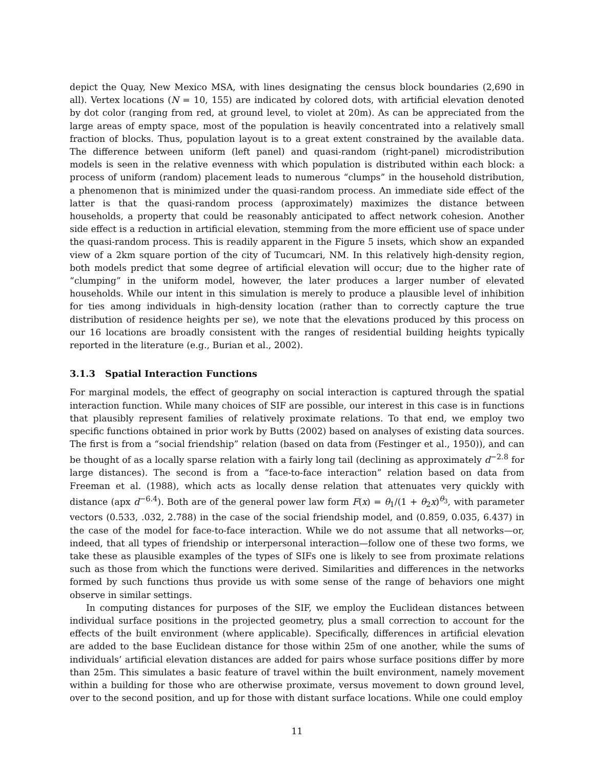depict the Quay, New Mexico MSA, with lines designating the census block boundaries (2,690 in all). Vertex locations (N = 10, 155) are indicated by colored dots, with artificial elevation denoted by dot color (ranging from red, at ground level, to violet at 20m). As can be appreciated from the large areas of empty space, most of the population is heavily concentrated into a relatively small fraction of blocks. Thus, population layout is to a great extent constrained by the available data. The difference between uniform (left panel) and quasi-random (right-panel) microdistribution models is seen in the relative evenness with which population is distributed within each block: a process of uniform (random) placement leads to numerous “clumps” in the household distribution, a phenomenon that is minimized under the quasi-random process. An immediate side effect of the latter is that the quasi-random process (approximately) maximizes the distance between households, a property that could be reasonably anticipated to affect network cohesion. Another side effect is a reduction in artificial elevation, stemming from the more efficient use of space under the quasi-random process. This is readily apparent in the Figure 5 insets, which show an expanded view of a 2km square portion of the city of Tucumcari, NM. In this relatively high-density region, both models predict that some degree of artificial elevation will occur; due to the higher rate of “clumping” in the uniform model, however, the later produces a larger number of elevated households. While our intent in this simulation is merely to produce a plausible level of inhibition for ties among individuals in high-density location (rather than to correctly capture the true distribution of residence heights per se), we note that the elevations produced by this process on our 16 locations are broadly consistent with the ranges of residential building heights typically reported in the literature (e.g., Burian et al., 2002).
3.1.3 Spatial Interaction Functions
For marginal models, the effect of geography on social interaction is captured through the spatial interaction function. While many choices of SIF are possible, our interest in this case is in functions that plausibly represent families of relatively proximate relations. To that end, we employ two specific functions obtained in prior work by Butts (2002) based on analyses of existing data sources. The first is from a “social friendship” relation (based on data from (Festinger et al., 1950)), and can be thought of as a locally sparse relation with a fairly long tail (declining as approximately d<sup>−2.8</sup> for large distances). The second is from a “face-to-face interaction” relation based on data from Freeman et al. (1988), which acts as locally dense relation that attenuates very quickly with distance (apx d<sup>−6.4</sup>). Both are of the general power law form F(x) = θ<sub>1</sub>/(1 + θ<sub>2</sub>x)<sup>θ<sub>3</sub></sup>, with parameter vectors (0.533, .032, 2.788) in the case of the social friendship model, and (0.859, 0.035, 6.437) in the case of the model for face-to-face interaction. While we do not assume that all networks—or, indeed, that all types of friendship or interpersonal interaction—follow one of these two forms, we take these as plausible examples of the types of SIFs one is likely to see from proximate relations such as those from which the functions were derived. Similarities and differences in the networks formed by such functions thus provide us with some sense of the range of behaviors one might observe in similar settings.
In computing distances for purposes of the SIF, we employ the Euclidean distances between individual surface positions in the projected geometry, plus a small correction to account for the effects of the built environment (where applicable). Specifically, differences in artificial elevation are added to the base Euclidean distance for those within 25m of one another, while the sums of individuals’ artificial elevation distances are added for pairs whose surface positions differ by more than 25m. This simulates a basic feature of travel within the built environment, namely movement within a building for those who are otherwise proximate, versus movement to down ground level, over to the second position, and up for those with distant surface locations. While one could employ
11